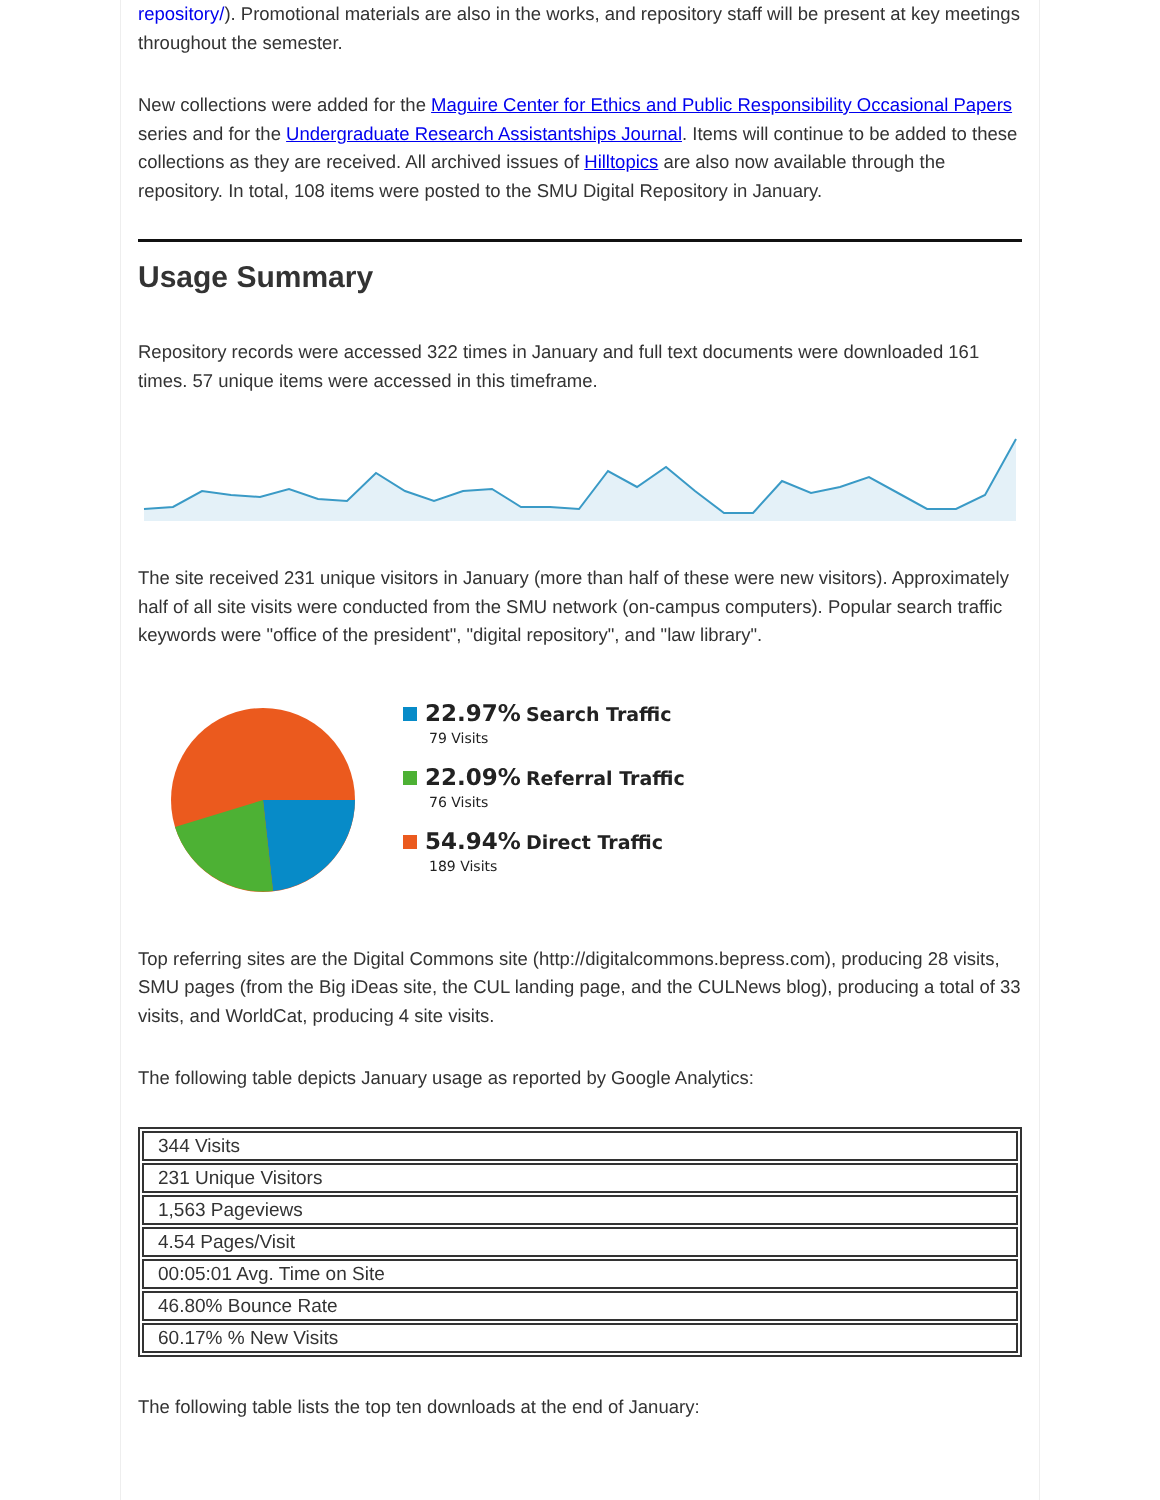repository/). Promotional materials are also in the works, and repository staff will be present at key meetings throughout the semester.
New collections were added for the Maguire Center for Ethics and Public Responsibility Occasional Papers series and for the Undergraduate Research Assistantships Journal. Items will continue to be added to these collections as they are received. All archived issues of Hilltopics are also now available through the repository. In total, 108 items were posted to the SMU Digital Repository in January.
Usage Summary
Repository records were accessed 322 times in January and full text documents were downloaded 161 times. 57 unique items were accessed in this timeframe.
The site received 231 unique visitors in January (more than half of these were new visitors). Approximately half of all site visits were conducted from the SMU network (on-campus computers). Popular search traffic keywords were "office of the president", "digital repository", and "law library".
22.97% Search Traffic
79 Visits
22.09% Referral Traffic
76 Visits
54.94% Direct Traffic
189 Visits
Top referring sites are the Digital Commons site (http://digitalcommons.bepress.com), producing 28 visits, SMU pages (from the Big iDeas site, the CUL landing page, and the CULNews blog), producing a total of 33 visits, and WorldCat, producing 4 site visits.
The following table depicts January usage as reported by Google Analytics:
| 344 Visits |
| 231 Unique Visitors |
| 1,563 Pageviews |
| 4.54 Pages/Visit |
| 00:05:01 Avg. Time on Site |
| 46.80% Bounce Rate |
| 60.17% % New Visits |
The following table lists the top ten downloads at the end of January: